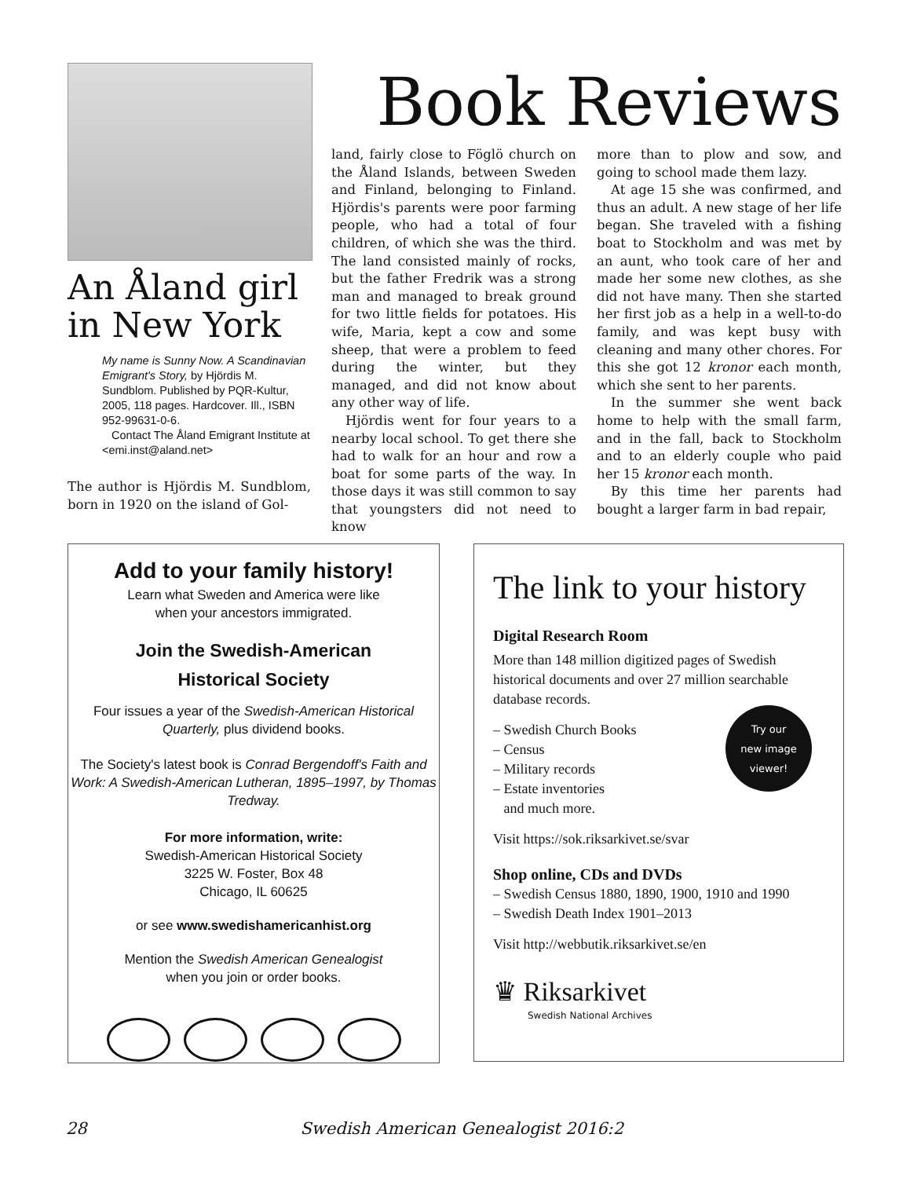An Åland girl in New York
My name is Sunny Now. A Scandinavian Emigrant's Story, by Hjördis M. Sundblom. Published by PQR-Kultur, 2005, 118 pages. Hardcover. Ill., ISBN 952-99631-0-6.
Contact The Åland Emigrant Institute at <emi.inst@aland.net>
The author is Hjördis M. Sundblom, born in 1920 on the island of Gol-
Book Reviews
land, fairly close to Föglö church on the Åland Islands, between Sweden and Finland, belonging to Finland. Hjördis's parents were poor farming people, who had a total of four children, of which she was the third. The land consisted mainly of rocks, but the father Fredrik was a strong man and managed to break ground for two little fields for potatoes. His wife, Maria, kept a cow and some sheep, that were a problem to feed during the winter, but they managed, and did not know about any other way of life.
Hjördis went for four years to a nearby local school. To get there she had to walk for an hour and row a boat for some parts of the way. In those days it was still common to say that youngsters did not need to know
more than to plow and sow, and going to school made them lazy.
At age 15 she was confirmed, and thus an adult. A new stage of her life began. She traveled with a fishing boat to Stockholm and was met by an aunt, who took care of her and made her some new clothes, as she did not have many. Then she started her first job as a help in a well-to-do family, and was kept busy with cleaning and many other chores. For this she got 12 kronor each month, which she sent to her parents.
In the summer she went back home to help with the small farm, and in the fall, back to Stockholm and to an elderly couple who paid her 15 kronor each month.
By this time her parents had bought a larger farm in bad repair,
Add to your family history!
Learn what Sweden and America were like
when your ancestors immigrated.
Join the Swedish-American
Historical Society
Four issues a year of the Swedish-American Historical Quarterly, plus dividend books.
The Society's latest book is Conrad Bergendoff's Faith and Work: A Swedish-American Lutheran, 1895–1997, by Thomas Tredway.
For more information, write:
Swedish-American Historical Society
3225 W. Foster, Box 48
Chicago, IL 60625
or see www.swedishamericanhist.org
Mention the Swedish American Genealogist
when you join or order books.
The link to your history
Digital Research Room
More than 148 million digitized pages of Swedish historical documents and over 27 million searchable database records.
– Swedish Church Books
– Census
– Military records
– Estate inventories
and much more.
Try our
new image
viewer!
Visit https://sok.riksarkivet.se/svar
Shop online, CDs and DVDs
– Swedish Census 1880, 1890, 1900, 1910 and 1990
– Swedish Death Index 1901–2013
Visit http://webbutik.riksarkivet.se/en
♛ Riksarkivet
Swedish National Archives
28 Swedish American Genealogist 2016:2